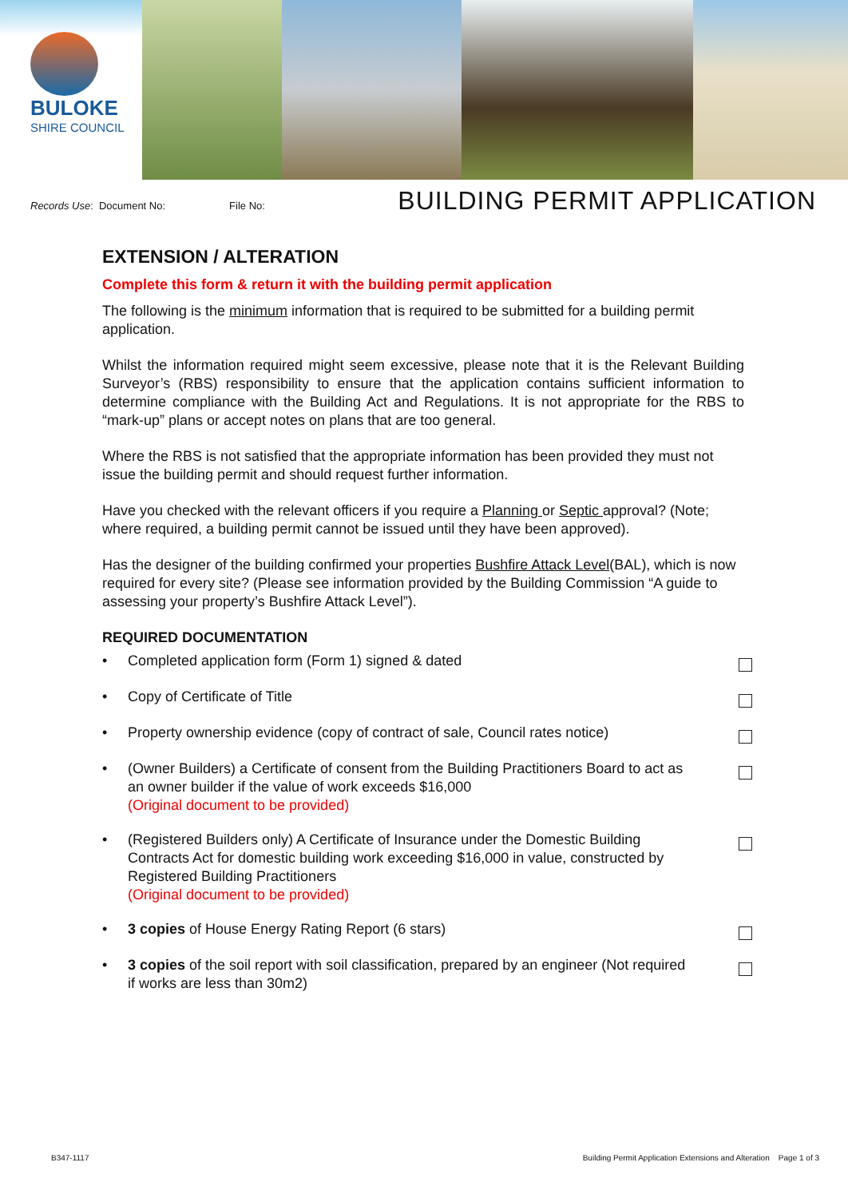BULOKE
SHIRE COUNCIL
Records Use: Document No: File No:
BUILDING PERMIT APPLICATION
EXTENSION / ALTERATION
Complete this form & return it with the building permit application
The following is the minimum information that is required to be submitted for a building permit application.
Whilst the information required might seem excessive, please note that it is the Relevant Building Surveyor’s (RBS) responsibility to ensure that the application contains sufficient information to determine compliance with the Building Act and Regulations. It is not appropriate for the RBS to “mark-up” plans or accept notes on plans that are too general.
Where the RBS is not satisfied that the appropriate information has been provided they must not issue the building permit and should request further information.
Have you checked with the relevant officers if you require a Planning or Septic approval? (Note; where required, a building permit cannot be issued until they have been approved).
Has the designer of the building confirmed your properties Bushfire Attack Level(BAL), which is now required for every site? (Please see information provided by the Building Commission “A guide to assessing your property’s Bushfire Attack Level”).
REQUIRED DOCUMENTATION
• Completed application form (Form 1) signed & dated
• Copy of Certificate of Title
• Property ownership evidence (copy of contract of sale, Council rates notice)
• (Owner Builders) a Certificate of consent from the Building Practitioners Board to act as an owner builder if the value of work exceeds $16,000
(Original document to be provided)
• (Registered Builders only) A Certificate of Insurance under the Domestic Building Contracts Act for domestic building work exceeding $16,000 in value, constructed by Registered Building Practitioners
(Original document to be provided)
• 3 copies of House Energy Rating Report (6 stars)
• 3 copies of the soil report with soil classification, prepared by an engineer (Not required if works are less than 30m2)
B347-1117 Building Permit Application Extensions and Alteration Page 1 of 3